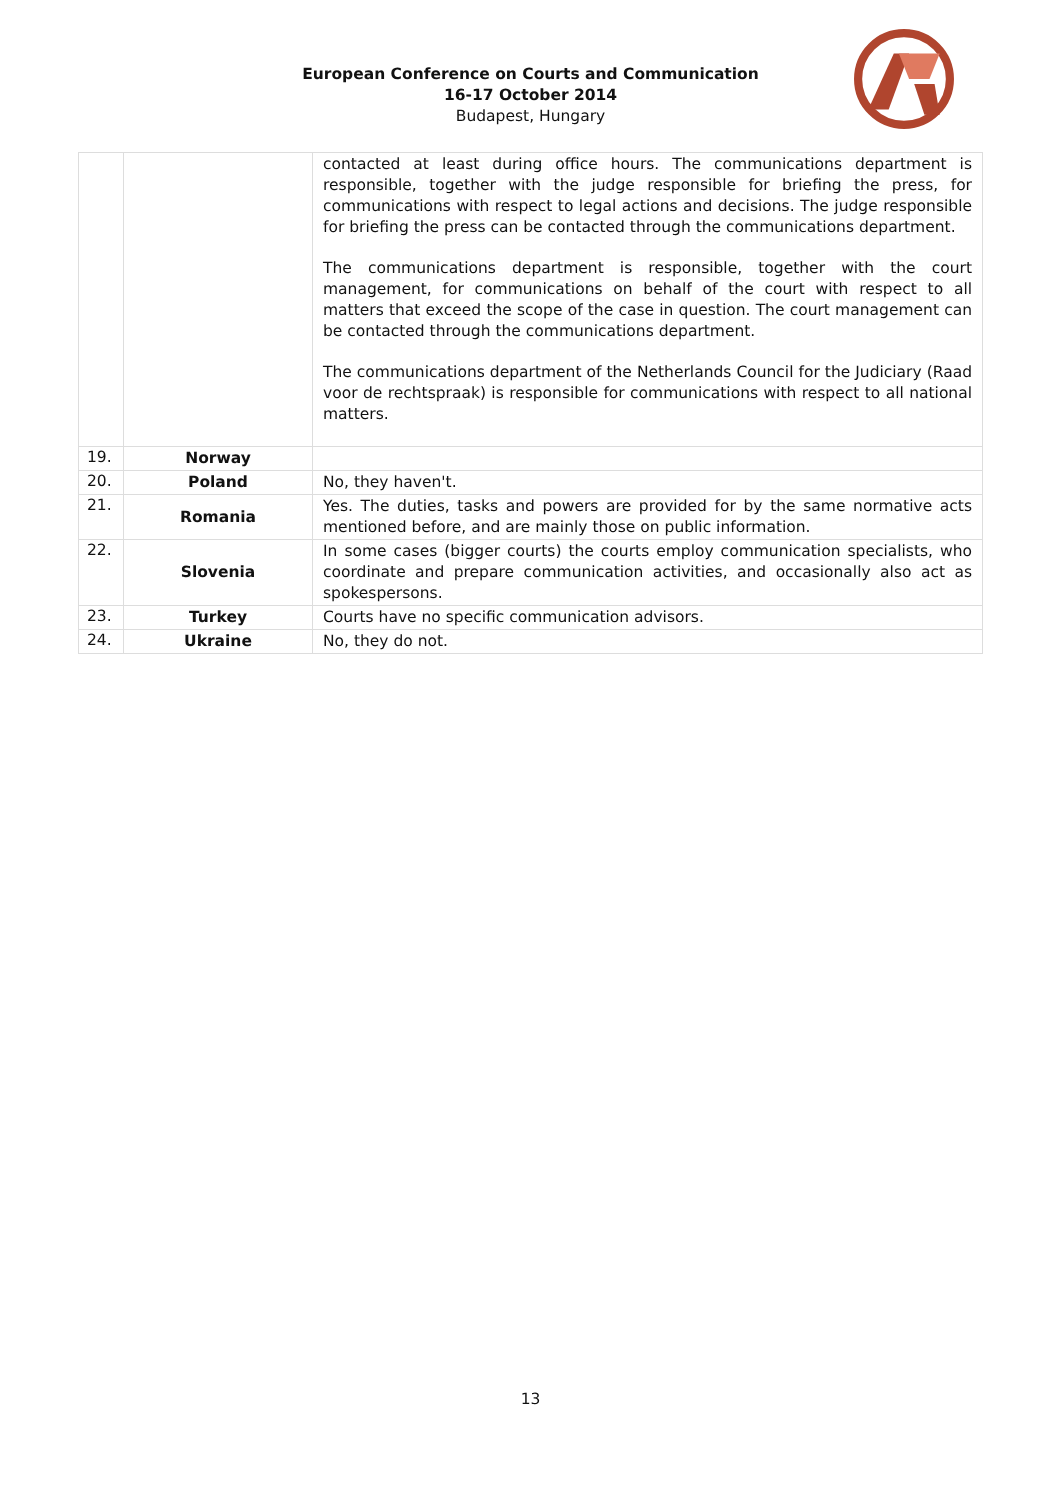European Conference on Courts and Communication
16-17 October 2014
Budapest, Hungary
| | | contacted at least during office hours. The communications department is responsible, together with the judge responsible for briefing the press, for communications with respect to legal actions and decisions. The judge responsible for briefing the press can be contacted through the communications department. The communications department is responsible, together with the court management, for communications on behalf of the court with respect to all matters that exceed the scope of the case in question. The court management can be contacted through the communications department. The communications department of the Netherlands Council for the Judiciary (Raad voor de rechtspraak) is responsible for communications with respect to all national matters. |
| 19. | Norway | |
| 20. | Poland | No, they haven't. |
| 21. | Romania | Yes. The duties, tasks and powers are provided for by the same normative acts mentioned before, and are mainly those on public information. |
| 22. | Slovenia | In some cases (bigger courts) the courts employ communication specialists, who coordinate and prepare communication activities, and occasionally also act as spokespersons. |
| 23. | Turkey | Courts have no specific communication advisors. |
| 24. | Ukraine | No, they do not. |
13